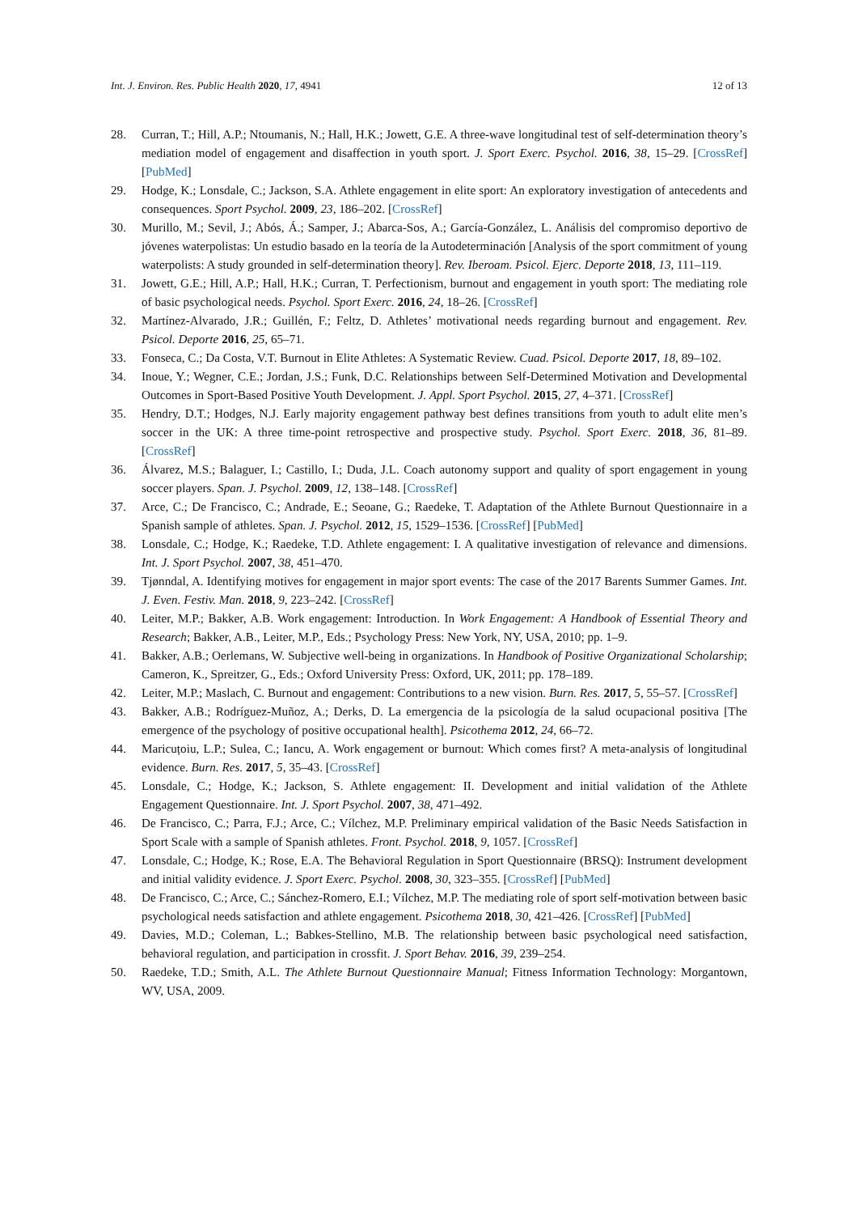Int. J. Environ. Res. Public Health 2020, 17, 4941 12 of 13
28. Curran, T.; Hill, A.P.; Ntoumanis, N.; Hall, H.K.; Jowett, G.E. A three-wave longitudinal test of self-determination theory’s mediation model of engagement and disaffection in youth sport. J. Sport Exerc. Psychol. 2016, 38, 15–29. [CrossRef] [PubMed]
29. Hodge, K.; Lonsdale, C.; Jackson, S.A. Athlete engagement in elite sport: An exploratory investigation of antecedents and consequences. Sport Psychol. 2009, 23, 186–202. [CrossRef]
30. Murillo, M.; Sevil, J.; Abós, Á.; Samper, J.; Abarca-Sos, A.; García-González, L. Análisis del compromiso deportivo de jóvenes waterpolistas: Un estudio basado en la teoría de la Autodeterminación [Analysis of the sport commitment of young waterpolists: A study grounded in self-determination theory]. Rev. Iberoam. Psicol. Ejerc. Deporte 2018, 13, 111–119.
31. Jowett, G.E.; Hill, A.P.; Hall, H.K.; Curran, T. Perfectionism, burnout and engagement in youth sport: The mediating role of basic psychological needs. Psychol. Sport Exerc. 2016, 24, 18–26. [CrossRef]
32. Martínez-Alvarado, J.R.; Guillén, F.; Feltz, D. Athletes’ motivational needs regarding burnout and engagement. Rev. Psicol. Deporte 2016, 25, 65–71.
33. Fonseca, C.; Da Costa, V.T. Burnout in Elite Athletes: A Systematic Review. Cuad. Psicol. Deporte 2017, 18, 89–102.
34. Inoue, Y.; Wegner, C.E.; Jordan, J.S.; Funk, D.C. Relationships between Self-Determined Motivation and Developmental Outcomes in Sport-Based Positive Youth Development. J. Appl. Sport Psychol. 2015, 27, 4–371. [CrossRef]
35. Hendry, D.T.; Hodges, N.J. Early majority engagement pathway best defines transitions from youth to adult elite men’s soccer in the UK: A three time-point retrospective and prospective study. Psychol. Sport Exerc. 2018, 36, 81–89. [CrossRef]
36. Álvarez, M.S.; Balaguer, I.; Castillo, I.; Duda, J.L. Coach autonomy support and quality of sport engagement in young soccer players. Span. J. Psychol. 2009, 12, 138–148. [CrossRef]
37. Arce, C.; De Francisco, C.; Andrade, E.; Seoane, G.; Raedeke, T. Adaptation of the Athlete Burnout Questionnaire in a Spanish sample of athletes. Span. J. Psychol. 2012, 15, 1529–1536. [CrossRef] [PubMed]
38. Lonsdale, C.; Hodge, K.; Raedeke, T.D. Athlete engagement: I. A qualitative investigation of relevance and dimensions. Int. J. Sport Psychol. 2007, 38, 451–470.
39. Tjønndal, A. Identifying motives for engagement in major sport events: The case of the 2017 Barents Summer Games. Int. J. Even. Festiv. Man. 2018, 9, 223–242. [CrossRef]
40. Leiter, M.P.; Bakker, A.B. Work engagement: Introduction. In Work Engagement: A Handbook of Essential Theory and Research; Bakker, A.B., Leiter, M.P., Eds.; Psychology Press: New York, NY, USA, 2010; pp. 1–9.
41. Bakker, A.B.; Oerlemans, W. Subjective well-being in organizations. In Handbook of Positive Organizational Scholarship; Cameron, K., Spreitzer, G., Eds.; Oxford University Press: Oxford, UK, 2011; pp. 178–189.
42. Leiter, M.P.; Maslach, C. Burnout and engagement: Contributions to a new vision. Burn. Res. 2017, 5, 55–57. [CrossRef]
43. Bakker, A.B.; Rodríguez-Muñoz, A.; Derks, D. La emergencia de la psicología de la salud ocupacional positiva [The emergence of the psychology of positive occupational health]. Psicothema 2012, 24, 66–72.
44. Maricuțoiu, L.P.; Sulea, C.; Iancu, A. Work engagement or burnout: Which comes first? A meta-analysis of longitudinal evidence. Burn. Res. 2017, 5, 35–43. [CrossRef]
45. Lonsdale, C.; Hodge, K.; Jackson, S. Athlete engagement: II. Development and initial validation of the Athlete Engagement Questionnaire. Int. J. Sport Psychol. 2007, 38, 471–492.
46. De Francisco, C.; Parra, F.J.; Arce, C.; Vílchez, M.P. Preliminary empirical validation of the Basic Needs Satisfaction in Sport Scale with a sample of Spanish athletes. Front. Psychol. 2018, 9, 1057. [CrossRef]
47. Lonsdale, C.; Hodge, K.; Rose, E.A. The Behavioral Regulation in Sport Questionnaire (BRSQ): Instrument development and initial validity evidence. J. Sport Exerc. Psychol. 2008, 30, 323–355. [CrossRef] [PubMed]
48. De Francisco, C.; Arce, C.; Sánchez-Romero, E.I.; Vílchez, M.P. The mediating role of sport self-motivation between basic psychological needs satisfaction and athlete engagement. Psicothema 2018, 30, 421–426. [CrossRef] [PubMed]
49. Davies, M.D.; Coleman, L.; Babkes-Stellino, M.B. The relationship between basic psychological need satisfaction, behavioral regulation, and participation in crossfit. J. Sport Behav. 2016, 39, 239–254.
50. Raedeke, T.D.; Smith, A.L. The Athlete Burnout Questionnaire Manual; Fitness Information Technology: Morgantown, WV, USA, 2009.